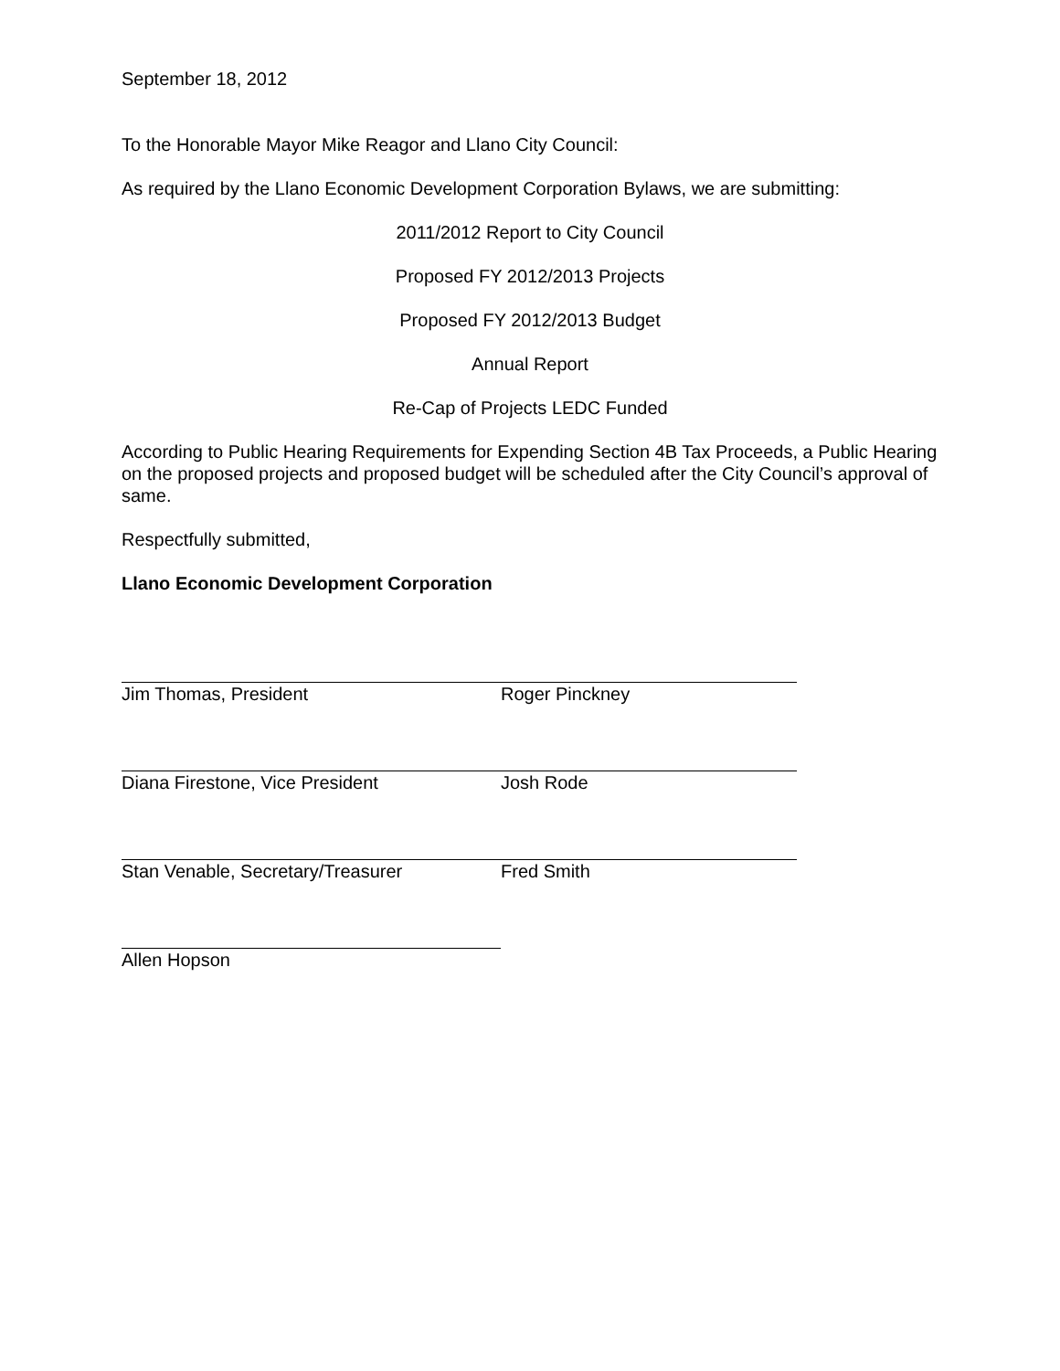September 18, 2012
To the Honorable Mayor Mike Reagor and Llano City Council:
As required by the Llano Economic Development Corporation Bylaws, we are submitting:
2011/2012 Report to City Council
Proposed FY 2012/2013 Projects
Proposed FY 2012/2013 Budget
Annual Report
Re-Cap of Projects LEDC Funded
According to Public Hearing Requirements for Expending Section 4B Tax Proceeds, a Public Hearing on the proposed projects and proposed budget will be scheduled after the City Council’s approval of same.
Respectfully submitted,
Llano Economic Development Corporation
Jim Thomas, President Roger Pinckney
Diana Firestone, Vice President Josh Rode
Stan Venable, Secretary/Treasurer Fred Smith
Allen Hopson